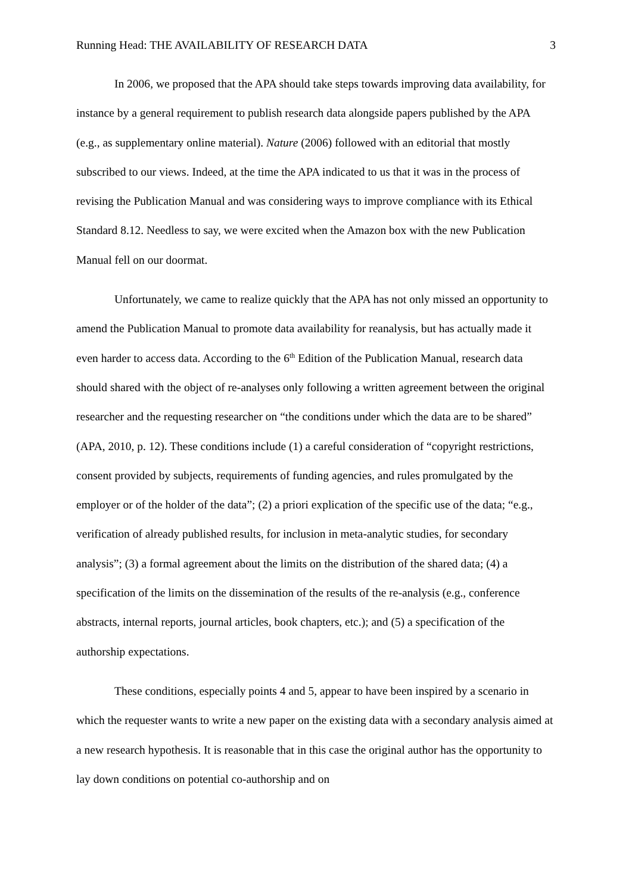Running Head: THE AVAILABILITY OF RESEARCH DATA 3
In 2006, we proposed that the APA should take steps towards improving data availability, for instance by a general requirement to publish research data alongside papers published by the APA (e.g., as supplementary online material). Nature (2006) followed with an editorial that mostly subscribed to our views. Indeed, at the time the APA indicated to us that it was in the process of revising the Publication Manual and was considering ways to improve compliance with its Ethical Standard 8.12. Needless to say, we were excited when the Amazon box with the new Publication Manual fell on our doormat.
Unfortunately, we came to realize quickly that the APA has not only missed an opportunity to amend the Publication Manual to promote data availability for reanalysis, but has actually made it even harder to access data. According to the 6<sup>th</sup> Edition of the Publication Manual, research data should shared with the object of re-analyses only following a written agreement between the original researcher and the requesting researcher on “the conditions under which the data are to be shared” (APA, 2010, p. 12). These conditions include (1) a careful consideration of “copyright restrictions, consent provided by subjects, requirements of funding agencies, and rules promulgated by the employer or of the holder of the data”; (2) a priori explication of the specific use of the data; “e.g., verification of already published results, for inclusion in meta-analytic studies, for secondary analysis”; (3) a formal agreement about the limits on the distribution of the shared data; (4) a specification of the limits on the dissemination of the results of the re-analysis (e.g., conference abstracts, internal reports, journal articles, book chapters, etc.); and (5) a specification of the authorship expectations.
These conditions, especially points 4 and 5, appear to have been inspired by a scenario in which the requester wants to write a new paper on the existing data with a secondary analysis aimed at a new research hypothesis. It is reasonable that in this case the original author has the opportunity to lay down conditions on potential co-authorship and on